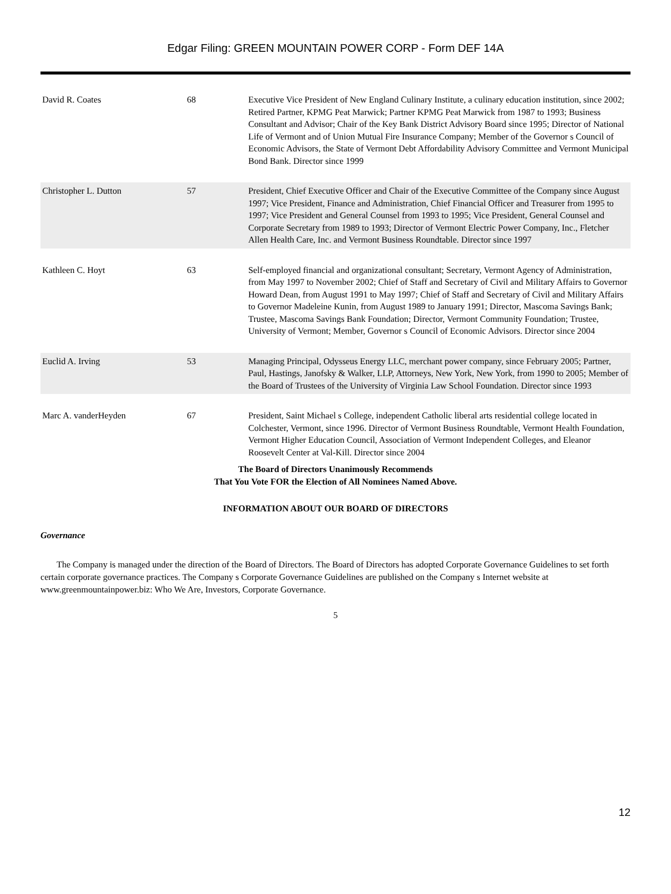Edgar Filing: GREEN MOUNTAIN POWER CORP - Form DEF 14A
| David R. Coates | 68 | Executive Vice President of New England Culinary Institute, a culinary education institution, since 2002; Retired Partner, KPMG Peat Marwick; Partner KPMG Peat Marwick from 1987 to 1993; Business Consultant and Advisor; Chair of the Key Bank District Advisory Board since 1995; Director of National Life of Vermont and of Union Mutual Fire Insurance Company; Member of the Governor s Council of Economic Advisors, the State of Vermont Debt Affordability Advisory Committee and Vermont Municipal Bond Bank. Director since 1999 |
| Christopher L. Dutton | 57 | President, Chief Executive Officer and Chair of the Executive Committee of the Company since August 1997; Vice President, Finance and Administration, Chief Financial Officer and Treasurer from 1995 to 1997; Vice President and General Counsel from 1993 to 1995; Vice President, General Counsel and Corporate Secretary from 1989 to 1993; Director of Vermont Electric Power Company, Inc., Fletcher Allen Health Care, Inc. and Vermont Business Roundtable. Director since 1997 |
| Kathleen C. Hoyt | 63 | Self-employed financial and organizational consultant; Secretary, Vermont Agency of Administration, from May 1997 to November 2002; Chief of Staff and Secretary of Civil and Military Affairs to Governor Howard Dean, from August 1991 to May 1997; Chief of Staff and Secretary of Civil and Military Affairs to Governor Madeleine Kunin, from August 1989 to January 1991; Director, Mascoma Savings Bank; Trustee, Mascoma Savings Bank Foundation; Director, Vermont Community Foundation; Trustee, University of Vermont; Member, Governor s Council of Economic Advisors. Director since 2004 |
| Euclid A. Irving | 53 | Managing Principal, Odysseus Energy LLC, merchant power company, since February 2005; Partner, Paul, Hastings, Janofsky & Walker, LLP, Attorneys, New York, New York, from 1990 to 2005; Member of the Board of Trustees of the University of Virginia Law School Foundation. Director since 1993 |
| Marc A. vanderHeyden | 67 | President, Saint Michael s College, independent Catholic liberal arts residential college located in Colchester, Vermont, since 1996. Director of Vermont Business Roundtable, Vermont Health Foundation, Vermont Higher Education Council, Association of Vermont Independent Colleges, and Eleanor Roosevelt Center at Val-Kill. Director since 2004 |
The Board of Directors Unanimously Recommends
That You Vote FOR the Election of All Nominees Named Above.
INFORMATION ABOUT OUR BOARD OF DIRECTORS
Governance
The Company is managed under the direction of the Board of Directors. The Board of Directors has adopted Corporate Governance Guidelines to set forth certain corporate governance practices. The Company s Corporate Governance Guidelines are published on the Company s Internet website at www.greenmountainpower.biz: Who We Are, Investors, Corporate Governance.
5
12